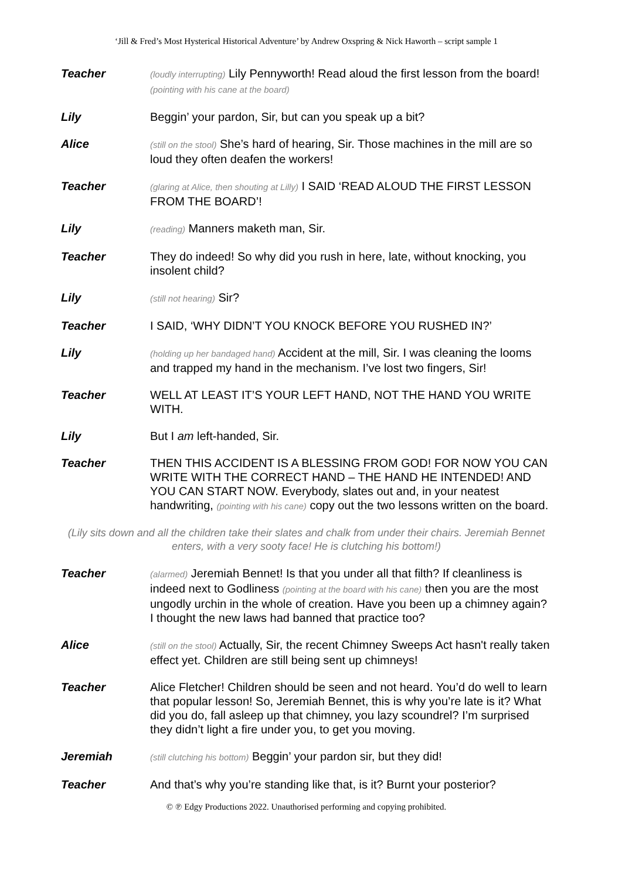‘Jill & Fred’s Most Hysterical Historical Adventure’ by Andrew Oxspring & Nick Haworth – script sample 1
Teacher
(loudly interrupting) Lily Pennyworth! Read aloud the first lesson from the board! (pointing with his cane at the board)
Lily Beggin’ your pardon, Sir, but can you speak up a bit?
Alice
(still on the stool) She’s hard of hearing, Sir. Those machines in the mill are so loud they often deafen the workers!
Teacher
(glaring at Alice, then shouting at Lilly) I SAID ‘READ ALOUD THE FIRST LESSON FROM THE BOARD’!
Lily
(reading) Manners maketh man, Sir.
Teacher They do indeed! So why did you rush in here, late, without knocking, you insolent child?
Lily
(still not hearing) Sir?
Teacher I SAID, ‘WHY DIDN’T YOU KNOCK BEFORE YOU RUSHED IN?’
Lily
(holding up her bandaged hand) Accident at the mill, Sir. I was cleaning the looms and trapped my hand in the mechanism. I’ve lost two fingers, Sir!
Teacher WELL AT LEAST IT’S YOUR LEFT HAND, NOT THE HAND YOU WRITE WITH.
Lily But I am left-handed, Sir.
Teacher THEN THIS ACCIDENT IS A BLESSING FROM GOD! FOR NOW YOU CAN WRITE WITH THE CORRECT HAND – THE HAND HE INTENDED! AND YOU CAN START NOW. Everybody, slates out and, in your neatest handwriting, (pointing with his cane) copy out the two lessons written on the board.
(Lily sits down and all the children take their slates and chalk from under their chairs. Jeremiah Bennet enters, with a very sooty face! He is clutching his bottom!)
Teacher
(alarmed) Jeremiah Bennet! Is that you under all that filth? If cleanliness is indeed next to Godliness (pointing at the board with his cane) then you are the most ungodly urchin in the whole of creation. Have you been up a chimney again? I thought the new laws had banned that practice too?
Alice
(still on the stool) Actually, Sir, the recent Chimney Sweeps Act hasn't really taken effect yet. Children are still being sent up chimneys!
Teacher Alice Fletcher! Children should be seen and not heard. You’d do well to learn that popular lesson! So, Jeremiah Bennet, this is why you’re late is it? What did you do, fall asleep up that chimney, you lazy scoundrel? I’m surprised they didn’t light a fire under you, to get you moving.
Jeremiah
(still clutching his bottom) Beggin’ your pardon sir, but they did!
Teacher And that’s why you’re standing like that, is it? Burnt your posterior?
© ℗ Edgy Productions 2022. Unauthorised performing and copying prohibited.